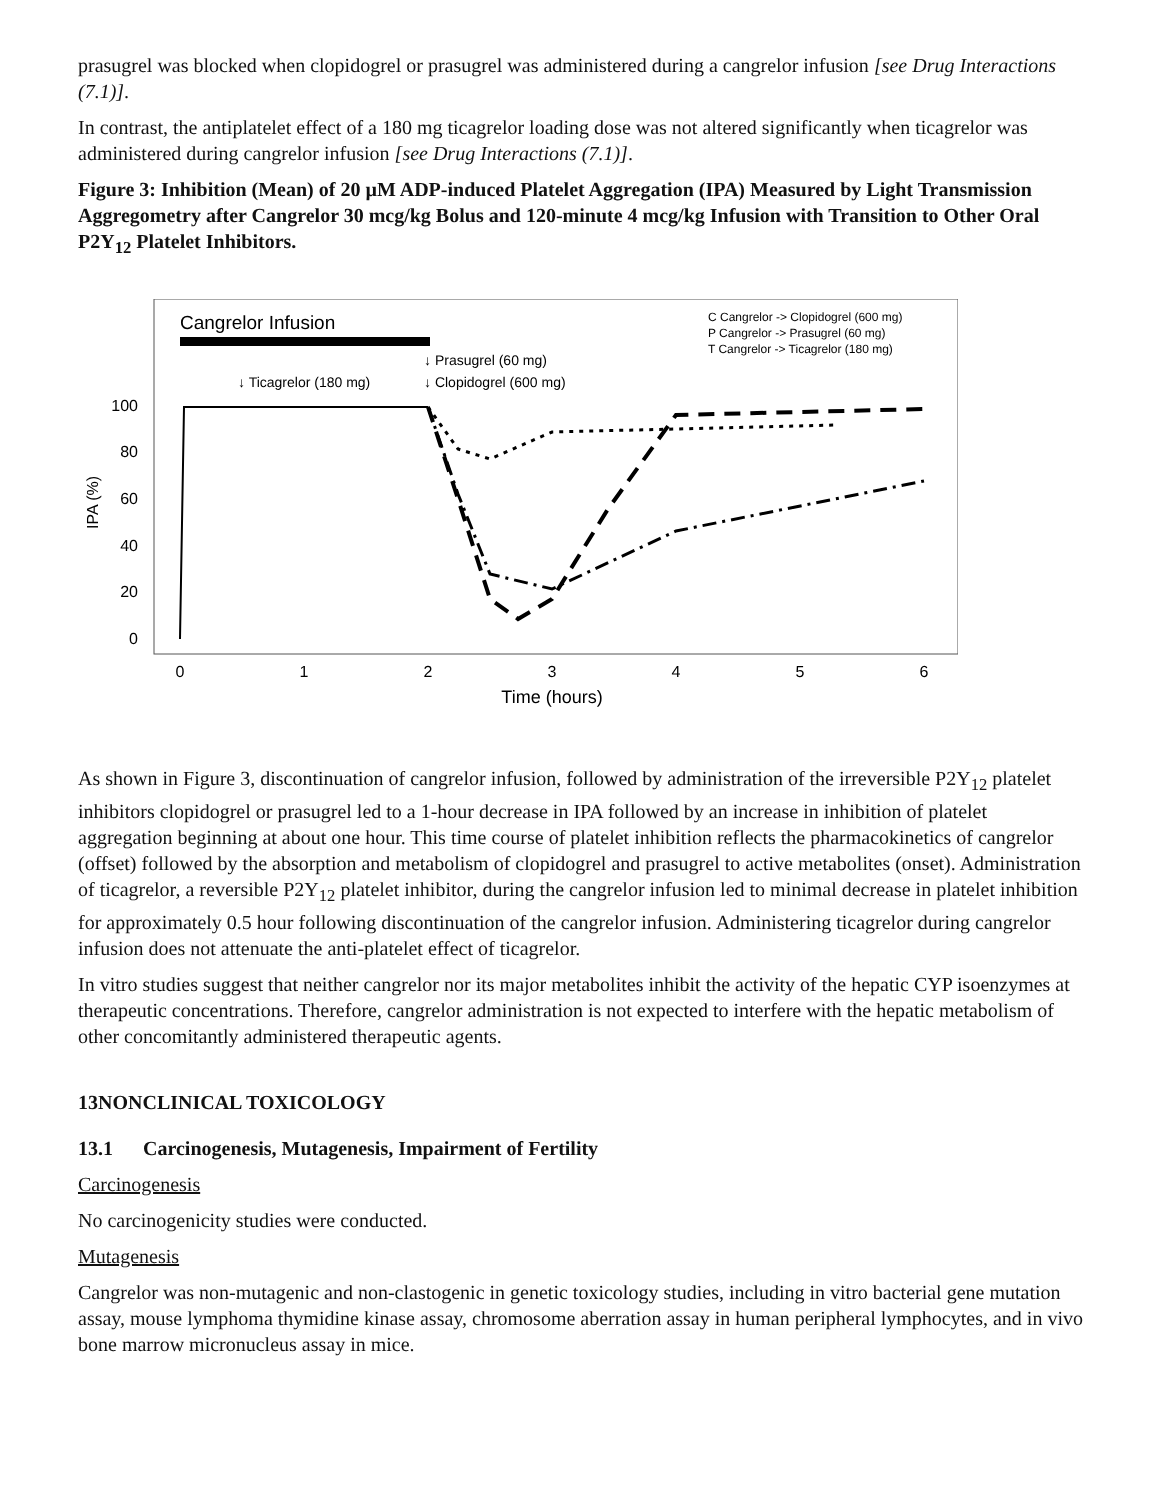prasugrel was blocked when clopidogrel or prasugrel was administered during a cangrelor infusion [see Drug Interactions (7.1)].
In contrast, the antiplatelet effect of a 180 mg ticagrelor loading dose was not altered significantly when ticagrelor was administered during cangrelor infusion [see Drug Interactions (7.1)].
Figure 3: Inhibition (Mean) of 20 µM ADP-induced Platelet Aggregation (IPA) Measured by Light Transmission Aggregometry after Cangrelor 30 mcg/kg Bolus and 120-minute 4 mcg/kg Infusion with Transition to Other Oral P2Y<sub>12</sub> Platelet Inhibitors.
Cangrelor Infusion
C Cangrelor -> Clopidogrel (600 mg)
P Cangrelor -> Prasugrel (60 mg)
T Cangrelor -> Ticagrelor (180 mg)
↓ Ticagrelor (180 mg)
↓ Prasugrel (60 mg)
↓ Clopidogrel (600 mg)
100
80
60
40
20
0
IPA (%)
0
1
2
3
4
5
6
Time (hours)
As shown in Figure 3, discontinuation of cangrelor infusion, followed by administration of the irreversible P2Y<sub>12</sub> platelet inhibitors clopidogrel or prasugrel led to a 1-hour decrease in IPA followed by an increase in inhibition of platelet aggregation beginning at about one hour. This time course of platelet inhibition reflects the pharmacokinetics of cangrelor (offset) followed by the absorption and metabolism of clopidogrel and prasugrel to active metabolites (onset). Administration of ticagrelor, a reversible P2Y<sub>12</sub> platelet inhibitor, during the cangrelor infusion led to minimal decrease in platelet inhibition for approximately 0.5 hour following discontinuation of the cangrelor infusion. Administering ticagrelor during cangrelor infusion does not attenuate the anti-platelet effect of ticagrelor.
In vitro studies suggest that neither cangrelor nor its major metabolites inhibit the activity of the hepatic CYP isoenzymes at therapeutic concentrations. Therefore, cangrelor administration is not expected to interfere with the hepatic metabolism of other concomitantly administered therapeutic agents.
13NONCLINICAL TOXICOLOGY
13.1 Carcinogenesis, Mutagenesis, Impairment of Fertility
Carcinogenesis
No carcinogenicity studies were conducted.
Mutagenesis
Cangrelor was non-mutagenic and non-clastogenic in genetic toxicology studies, including in vitro bacterial gene mutation assay, mouse lymphoma thymidine kinase assay, chromosome aberration assay in human peripheral lymphocytes, and in vivo bone marrow micronucleus assay in mice.